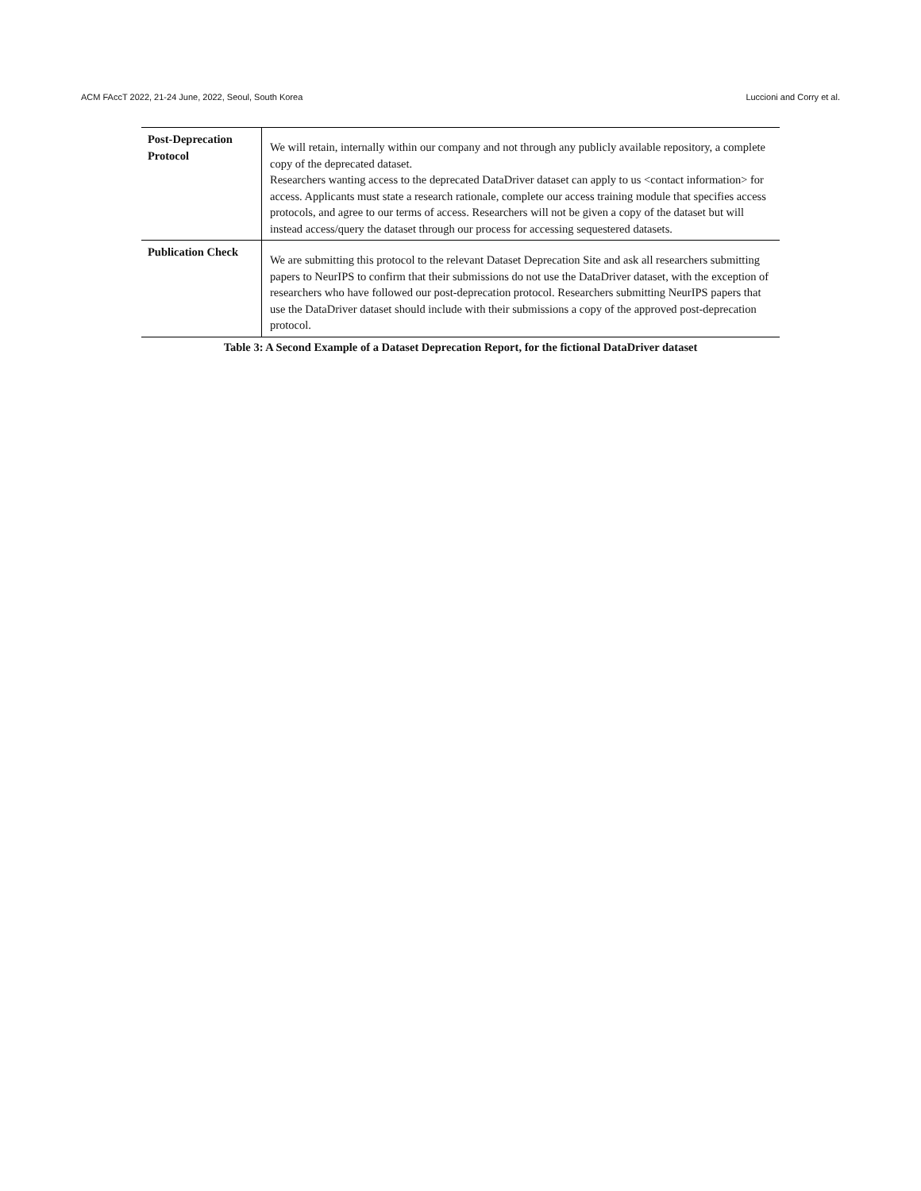ACM FAccT 2022, 21-24 June, 2022, Seoul, South Korea Luccioni and Corry et al.
| Post-Deprecation Protocol | We will retain, internally within our company and not through any publicly available repository, a complete copy of the deprecated dataset. Researchers wanting access to the deprecated DataDriver dataset can apply to us <contact information> for access. Applicants must state a research rationale, complete our access training module that specifies access protocols, and agree to our terms of access. Researchers will not be given a copy of the dataset but will instead access/query the dataset through our process for accessing sequestered datasets. |
| Publication Check | We are submitting this protocol to the relevant Dataset Deprecation Site and ask all researchers submitting papers to NeurIPS to confirm that their submissions do not use the DataDriver dataset, with the exception of researchers who have followed our post-deprecation protocol. Researchers submitting NeurIPS papers that use the DataDriver dataset should include with their submissions a copy of the approved post-deprecation protocol. |
Table 3: A Second Example of a Dataset Deprecation Report, for the fictional DataDriver dataset